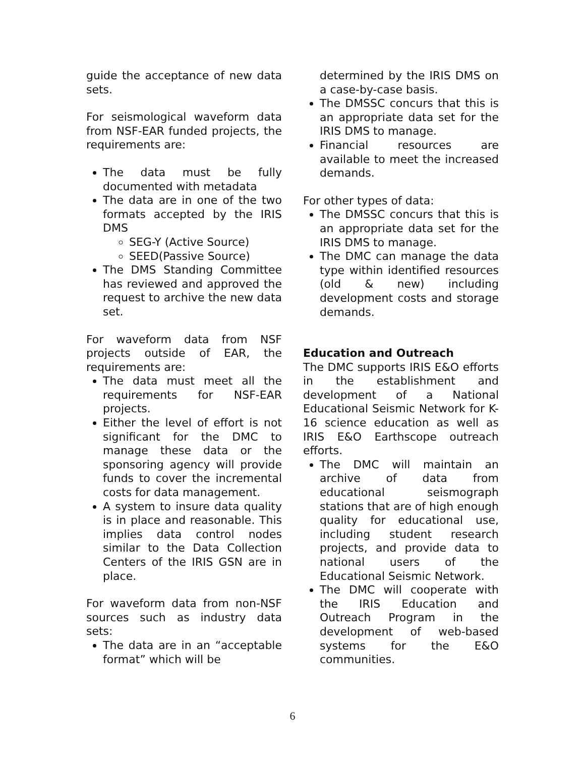guide the acceptance of new data sets.
For seismological waveform data from NSF-EAR funded projects, the requirements are:
The data must be fully documented with metadata
The data are in one of the two formats accepted by the IRIS DMS
SEG-Y (Active Source)
SEED(Passive Source)
The DMS Standing Committee has reviewed and approved the request to archive the new data set.
For waveform data from NSF projects outside of EAR, the requirements are:
The data must meet all the requirements for NSF-EAR projects.
Either the level of effort is not significant for the DMC to manage these data or the sponsoring agency will provide funds to cover the incremental costs for data management.
A system to insure data quality is in place and reasonable. This implies data control nodes similar to the Data Collection Centers of the IRIS GSN are in place.
For waveform data from non-NSF sources such as industry data sets:
The data are in an “acceptable format” which will be
determined by the IRIS DMS on a case-by-case basis.
The DMSSC concurs that this is an appropriate data set for the IRIS DMS to manage.
Financial resources are available to meet the increased demands.
For other types of data:
The DMSSC concurs that this is an appropriate data set for the IRIS DMS to manage.
The DMC can manage the data type within identified resources (old & new) including development costs and storage demands.
Education and Outreach
The DMC supports IRIS E&O efforts in the establishment and development of a National Educational Seismic Network for K-16 science education as well as IRIS E&O Earthscope outreach efforts.
The DMC will maintain an archive of data from educational seismograph stations that are of high enough quality for educational use, including student research projects, and provide data to national users of the Educational Seismic Network.
The DMC will cooperate with the IRIS Education and Outreach Program in the development of web-based systems for the E&O communities.
6